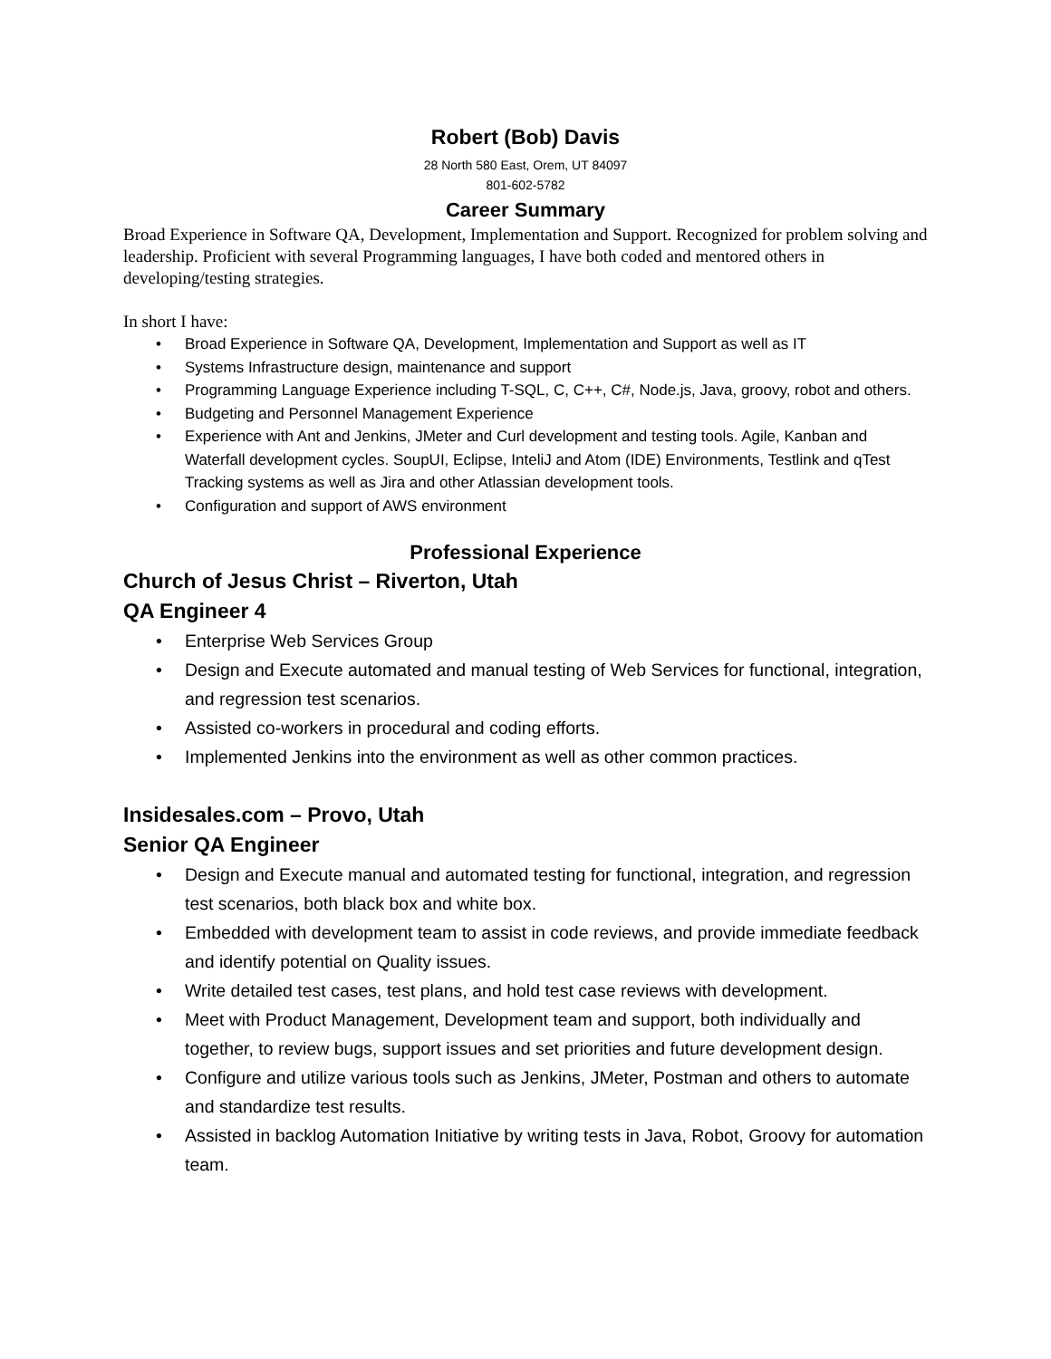Robert (Bob) Davis
28 North 580 East, Orem, UT 84097
801-602-5782
Career Summary
Broad Experience in Software QA, Development, Implementation and Support. Recognized for problem solving and leadership. Proficient with several Programming languages, I have both coded and mentored others in developing/testing strategies.
In short I have:
• Broad Experience in Software QA, Development, Implementation and Support as well as IT
• Systems Infrastructure design, maintenance and support
• Programming Language Experience including T-SQL, C, C++, C#, Node.js, Java, groovy, robot and others.
• Budgeting and Personnel Management Experience
• Experience with Ant and Jenkins, JMeter and Curl development and testing tools. Agile, Kanban and Waterfall development cycles. SoupUI, Eclipse, InteliJ and Atom (IDE) Environments, Testlink and qTest Tracking systems as well as Jira and other Atlassian development tools.
• Configuration and support of AWS environment
Professional Experience
Church of Jesus Christ – Riverton, Utah
QA Engineer 4
• Enterprise Web Services Group
• Design and Execute automated and manual testing of Web Services for functional, integration, and regression test scenarios.
• Assisted co-workers in procedural and coding efforts.
• Implemented Jenkins into the environment as well as other common practices.
Insidesales.com – Provo, Utah
Senior QA Engineer
• Design and Execute manual and automated testing for functional, integration, and regression test scenarios, both black box and white box.
• Embedded with development team to assist in code reviews, and provide immediate feedback and identify potential on Quality issues.
• Write detailed test cases, test plans, and hold test case reviews with development.
• Meet with Product Management, Development team and support, both individually and together, to review bugs, support issues and set priorities and future development design.
• Configure and utilize various tools such as Jenkins, JMeter, Postman and others to automate and standardize test results.
• Assisted in backlog Automation Initiative by writing tests in Java, Robot, Groovy for automation team.